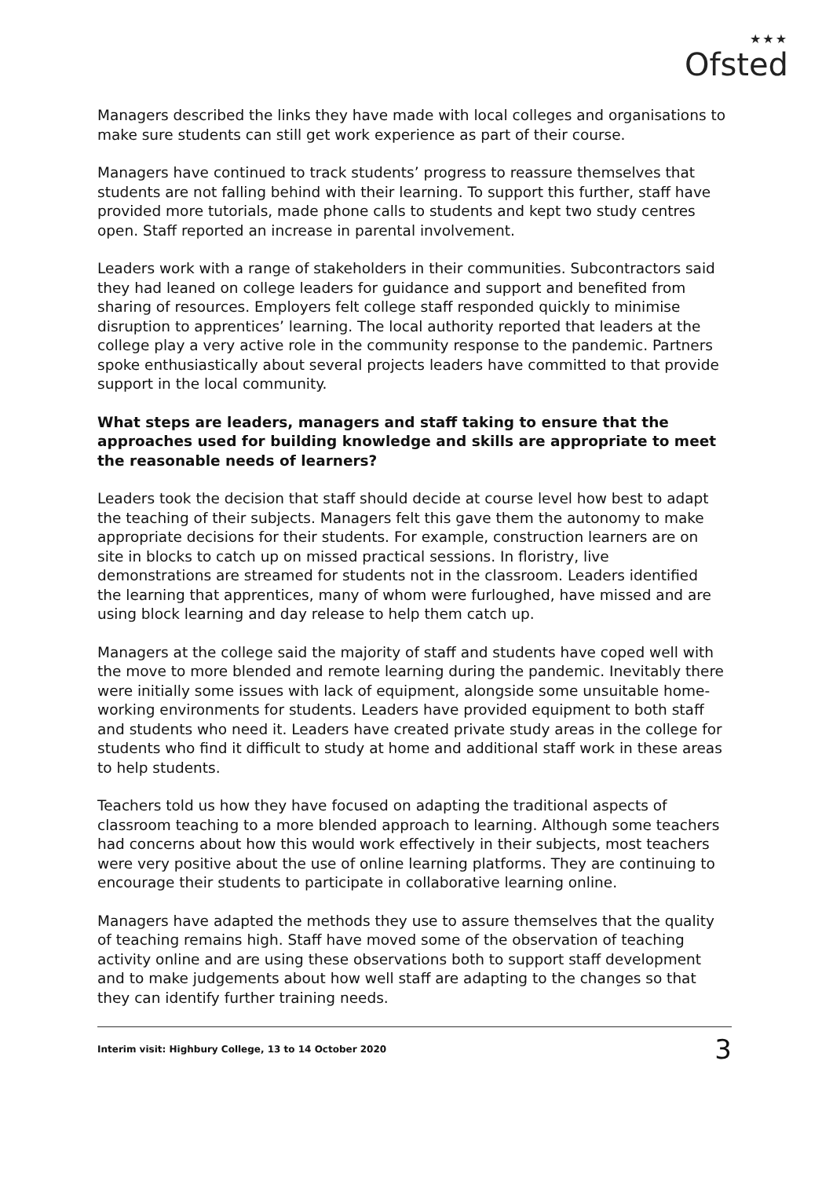★★★
Ofsted
Managers described the links they have made with local colleges and organisations to make sure students can still get work experience as part of their course.
Managers have continued to track students’ progress to reassure themselves that students are not falling behind with their learning. To support this further, staff have provided more tutorials, made phone calls to students and kept two study centres open. Staff reported an increase in parental involvement.
Leaders work with a range of stakeholders in their communities. Subcontractors said they had leaned on college leaders for guidance and support and benefited from sharing of resources. Employers felt college staff responded quickly to minimise disruption to apprentices’ learning. The local authority reported that leaders at the college play a very active role in the community response to the pandemic. Partners spoke enthusiastically about several projects leaders have committed to that provide support in the local community.
What steps are leaders, managers and staff taking to ensure that the approaches used for building knowledge and skills are appropriate to meet the reasonable needs of learners?
Leaders took the decision that staff should decide at course level how best to adapt the teaching of their subjects. Managers felt this gave them the autonomy to make appropriate decisions for their students. For example, construction learners are on site in blocks to catch up on missed practical sessions. In floristry, live demonstrations are streamed for students not in the classroom. Leaders identified the learning that apprentices, many of whom were furloughed, have missed and are using block learning and day release to help them catch up.
Managers at the college said the majority of staff and students have coped well with the move to more blended and remote learning during the pandemic. Inevitably there were initially some issues with lack of equipment, alongside some unsuitable home-working environments for students. Leaders have provided equipment to both staff and students who need it. Leaders have created private study areas in the college for students who find it difficult to study at home and additional staff work in these areas to help students.
Teachers told us how they have focused on adapting the traditional aspects of classroom teaching to a more blended approach to learning. Although some teachers had concerns about how this would work effectively in their subjects, most teachers were very positive about the use of online learning platforms. They are continuing to encourage their students to participate in collaborative learning online.
Managers have adapted the methods they use to assure themselves that the quality of teaching remains high. Staff have moved some of the observation of teaching activity online and are using these observations both to support staff development and to make judgements about how well staff are adapting to the changes so that they can identify further training needs.
Interim visit: Highbury College, 13 to 14 October 2020 3